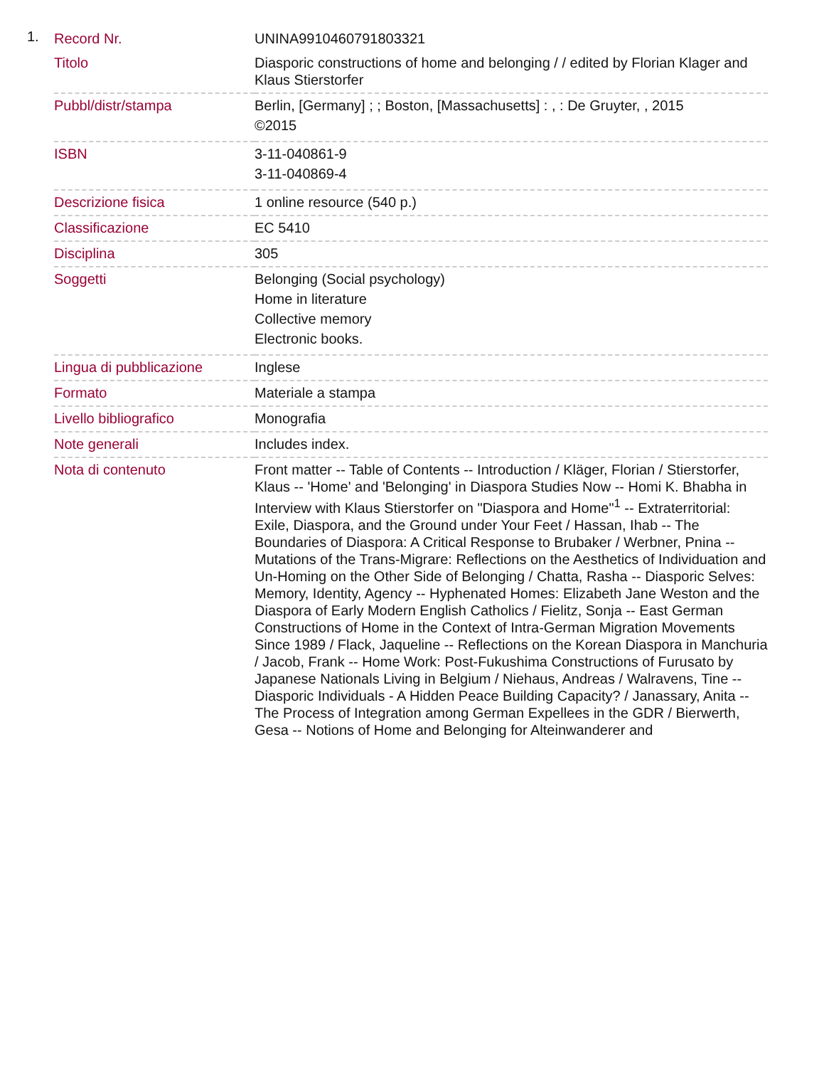1.
| Record Nr. | UNINA9910460791803321 |
| Titolo | Diasporic constructions of home and belonging / / edited by Florian Klager and Klaus Stierstorfer |
| Pubbl/distr/stampa | Berlin, [Germany] ; ; Boston, [Massachusetts] : , : De Gruyter, , 2015 ©2015 |
| ISBN | 3-11-040861-9 3-11-040869-4 |
| Descrizione fisica | 1 online resource (540 p.) |
| Classificazione | EC 5410 |
| Disciplina | 305 |
| Soggetti | Belonging (Social psychology) Home in literature Collective memory Electronic books. |
| Lingua di pubblicazione | Inglese |
| Formato | Materiale a stampa |
| Livello bibliografico | Monografia |
| Note generali | Includes index. |
| Nota di contenuto | Front matter -- Table of Contents -- Introduction / Kläger, Florian / Stierstorfer, Klaus -- 'Home' and 'Belonging' in Diaspora Studies Now -- Homi K. Bhabha in Interview with Klaus Stierstorfer on "Diaspora and Home"<sup>1</sup> -- Extraterritorial: Exile, Diaspora, and the Ground under Your Feet / Hassan, Ihab -- The Boundaries of Diaspora: A Critical Response to Brubaker / Werbner, Pnina -- Mutations of the Trans-Migrare: Reflections on the Aesthetics of Individuation and Un-Homing on the Other Side of Belonging / Chatta, Rasha -- Diasporic Selves: Memory, Identity, Agency -- Hyphenated Homes: Elizabeth Jane Weston and the Diaspora of Early Modern English Catholics / Fielitz, Sonja -- East German Constructions of Home in the Context of Intra-German Migration Movements Since 1989 / Flack, Jaqueline -- Reflections on the Korean Diaspora in Manchuria / Jacob, Frank -- Home Work: Post-Fukushima Constructions of Furusato by Japanese Nationals Living in Belgium / Niehaus, Andreas / Walravens, Tine -- Diasporic Individuals - A Hidden Peace Building Capacity? / Janassary, Anita -- The Process of Integration among German Expellees in the GDR / Bierwerth, Gesa -- Notions of Home and Belonging for Alteinwanderer and |